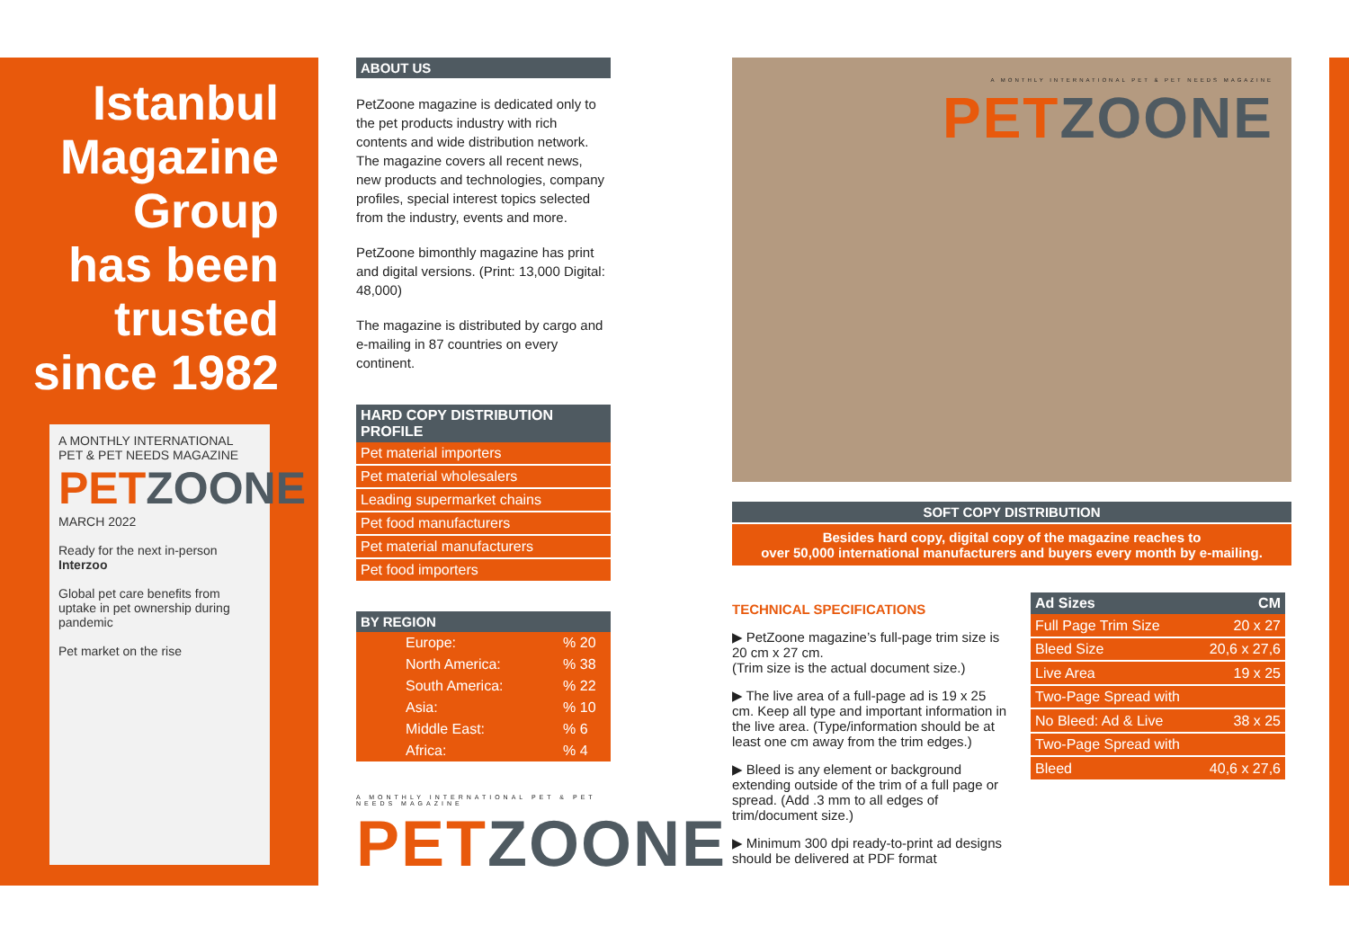Istanbul
Magazine
Group
has been
trusted
since 1982
A MONTHLY INTERNATIONAL PET & PET NEEDS MAGAZINE
PETZOONE
MARCH 2022
Ready for the next in-person Interzoo
Global pet care benefits from uptake in pet ownership during pandemic
Pet market on the rise
ABOUT US
PetZoone magazine is dedicated only to the pet products industry with rich contents and wide distribution network. The magazine covers all recent news, new products and technologies, company profiles, special interest topics selected from the industry, events and more.
PetZoone bimonthly magazine has print and digital versions. (Print: 13,000 Digital: 48,000)
The magazine is distributed by cargo and e-mailing in 87 countries on every continent.
| HARD COPY DISTRIBUTION PROFILE |
| --- |
| Pet material importers |
| Pet material wholesalers |
| Leading supermarket chains |
| Pet food manufacturers |
| Pet material manufacturers |
| Pet food importers |
BY REGION
| Europe: | % 20 |
| North America: | % 38 |
| South America: | % 22 |
| Asia: | % 10 |
| Middle East: | % 6 |
| Africa: | % 4 |
A MONTHLY INTERNATIONAL PET & PET NEEDS MAGAZINE
PETZOONE
A MONTHLY INTERNATIONAL PET & PET NEEDS MAGAZINE
PETZOONE
SOFT COPY DISTRIBUTION
Besides hard copy, digital copy of the magazine reaches to
over 50,000 international manufacturers and buyers every month by e-mailing.
TECHNICAL SPECIFICATIONS
▶ PetZoone magazine’s full-page trim size is 20 cm x 27 cm.
(Trim size is the actual document size.)
▶ The live area of a full-page ad is 19 x 25 cm. Keep all type and important information in the live area. (Type/information should be at least one cm away from the trim edges.)
▶ Bleed is any element or background extending outside of the trim of a full page or spread. (Add .3 mm to all edges of trim/document size.)
▶ Minimum 300 dpi ready-to-print ad designs should be delivered at PDF format
| Ad Sizes | CM |
| --- | --- |
| Full Page Trim Size | 20 x 27 |
| Bleed Size | 20,6 x 27,6 |
| Live Area | 19 x 25 |
| Two-Page Spread with | |
| No Bleed: Ad & Live | 38 x 25 |
| Two-Page Spread with | |
| Bleed | 40,6 x 27,6 |